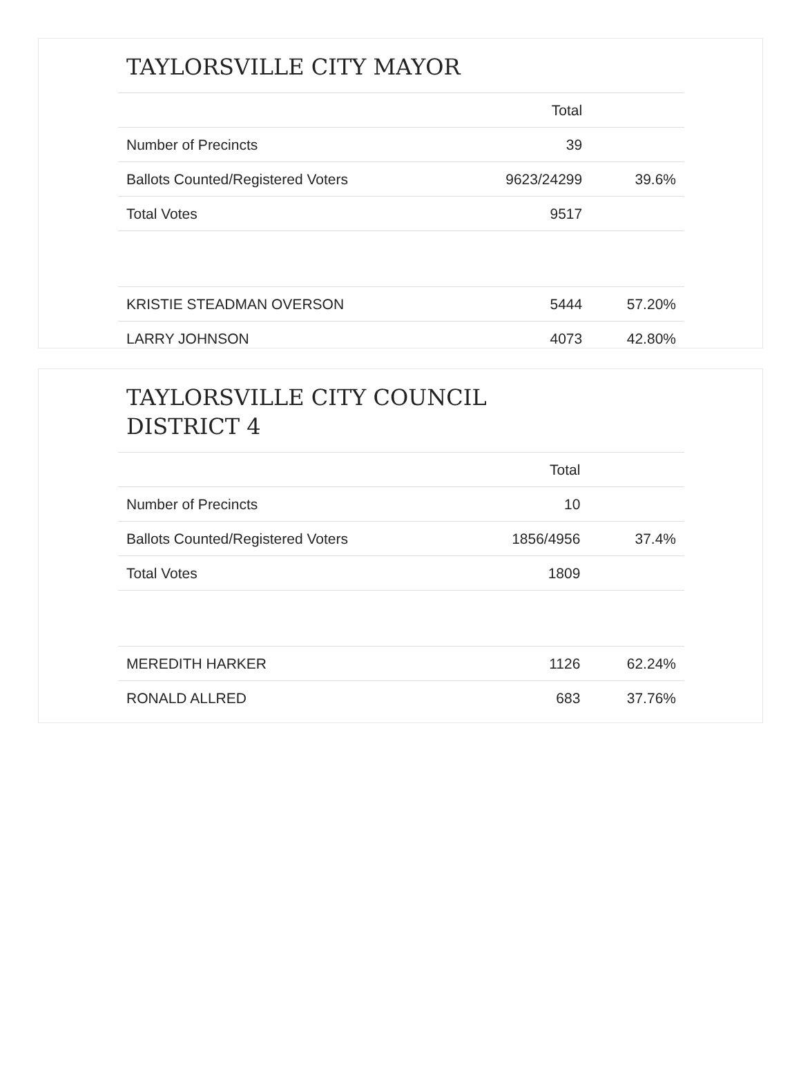TAYLORSVILLE CITY MAYOR
| | Total | |
| --- | --- | --- |
| Number of Precincts | 39 | |
| Ballots Counted/Registered Voters | 9623/24299 | 39.6% |
| Total Votes | 9517 | |
| KRISTIE STEADMAN OVERSON | 5444 | 57.20% |
| LARRY JOHNSON | 4073 | 42.80% |
TAYLORSVILLE CITY COUNCIL
DISTRICT 4
| | Total | |
| --- | --- | --- |
| Number of Precincts | 10 | |
| Ballots Counted/Registered Voters | 1856/4956 | 37.4% |
| Total Votes | 1809 | |
| MEREDITH HARKER | 1126 | 62.24% |
| RONALD ALLRED | 683 | 37.76% |